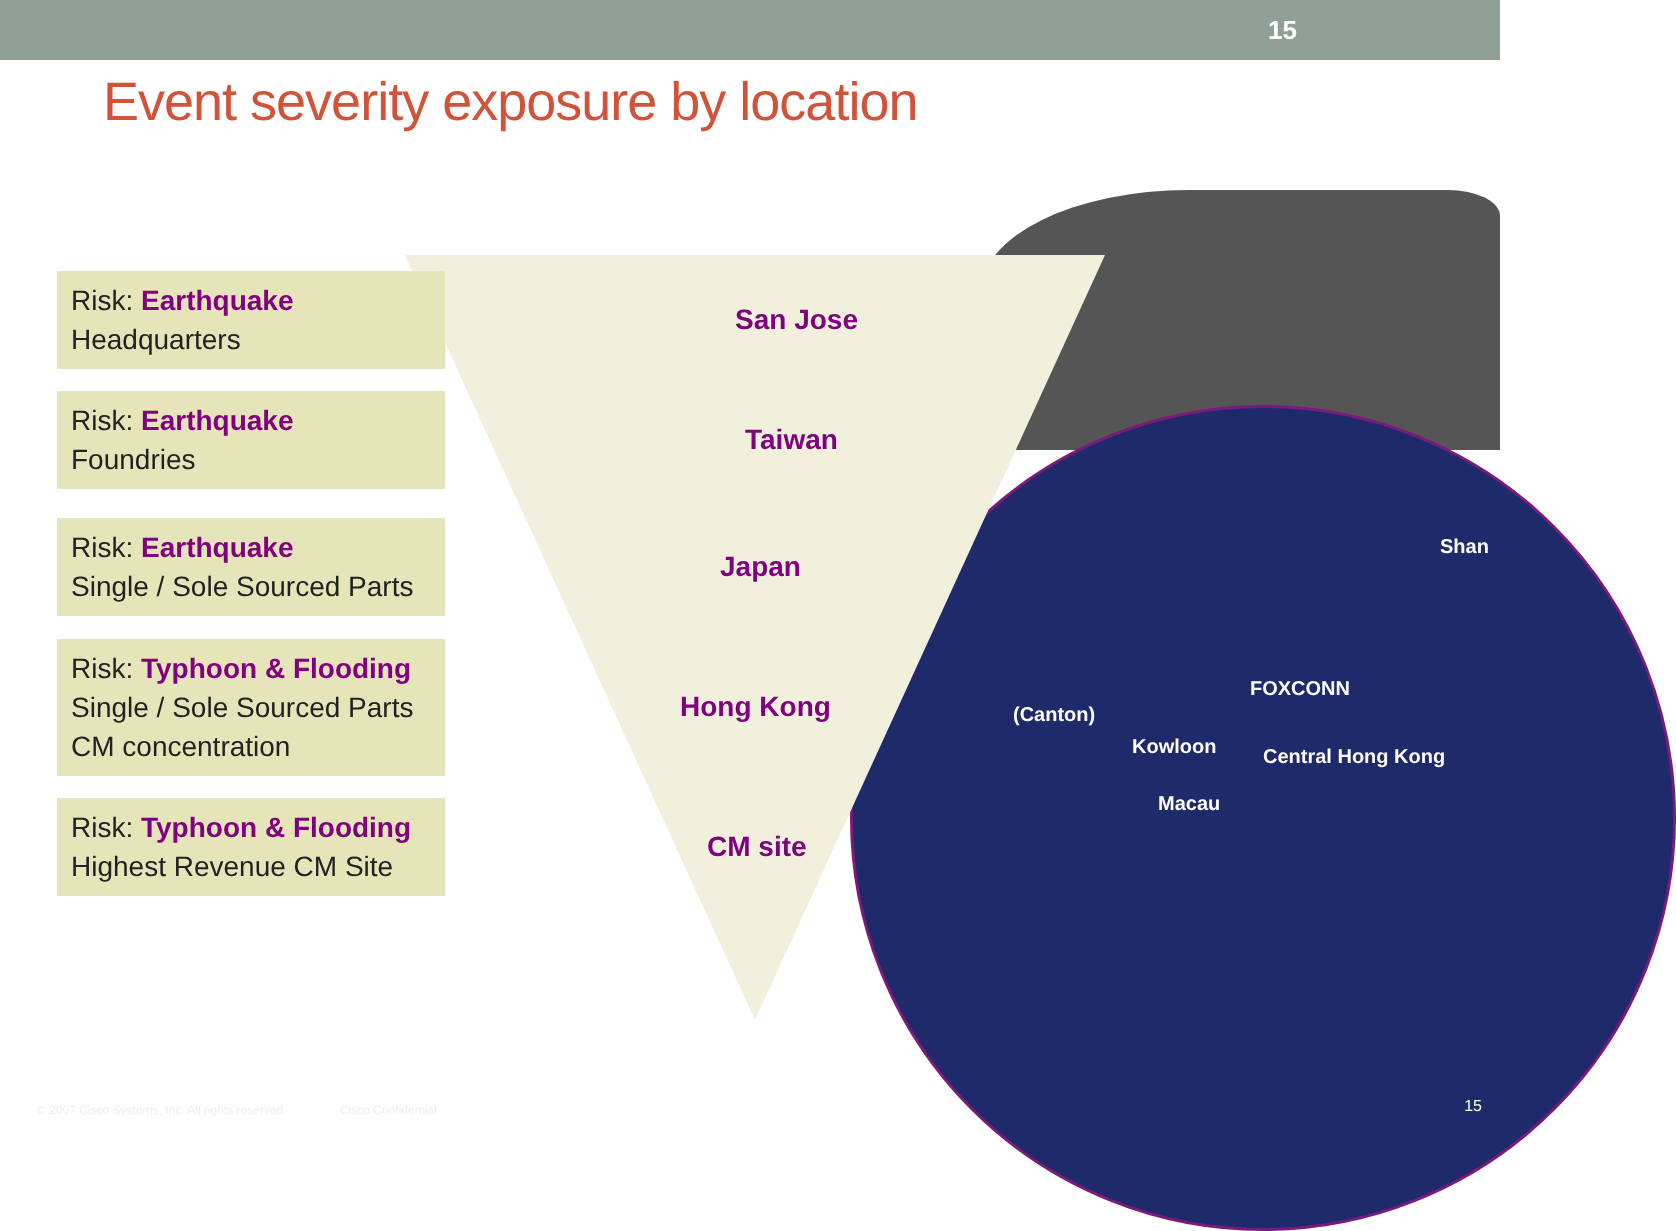15
Event severity exposure by location
Shan
FOXCONN
(Canton)
Kowloon Central Hong Kong
Macau
Risk: Earthquake
Headquarters
San Jose
Risk: Earthquake
Foundries
Taiwan
Risk: Earthquake
Single / Sole Sourced Parts
Japan
Risk: Typhoon & Flooding
Single / Sole Sourced Parts
CM concentration
Hong Kong
Risk: Typhoon & Flooding
Highest Revenue CM Site
CM site
© 2007 Cisco Systems, Inc. All rights reserved. Cisco Confidential
15